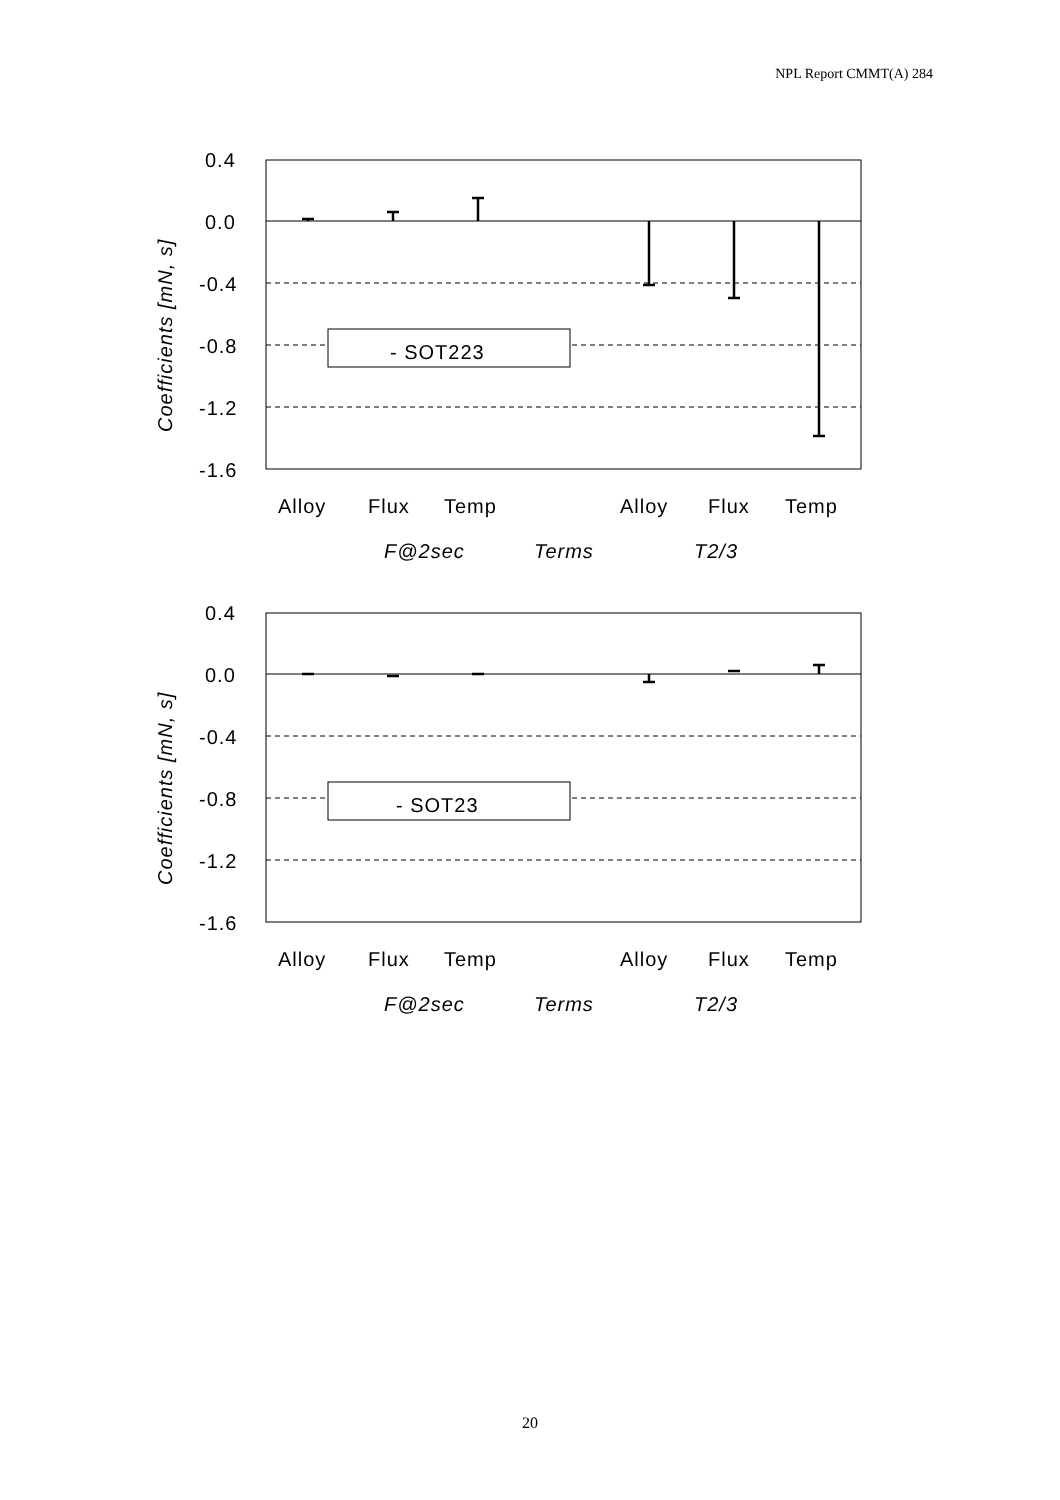NPL Report CMMT(A) 284
- SOT223
0.4
0.0
-0.4
-0.8
-1.2
-1.6
Alloy
Flux
Temp
Alloy
Flux
Temp
F@2sec
Terms
T2/3
Coefficients [mN, s]
- SOT23
0.4
0.0
-0.4
-0.8
-1.2
-1.6
Alloy
Flux
Temp
Alloy
Flux
Temp
F@2sec
Terms
T2/3
Coefficients [mN, s]
20